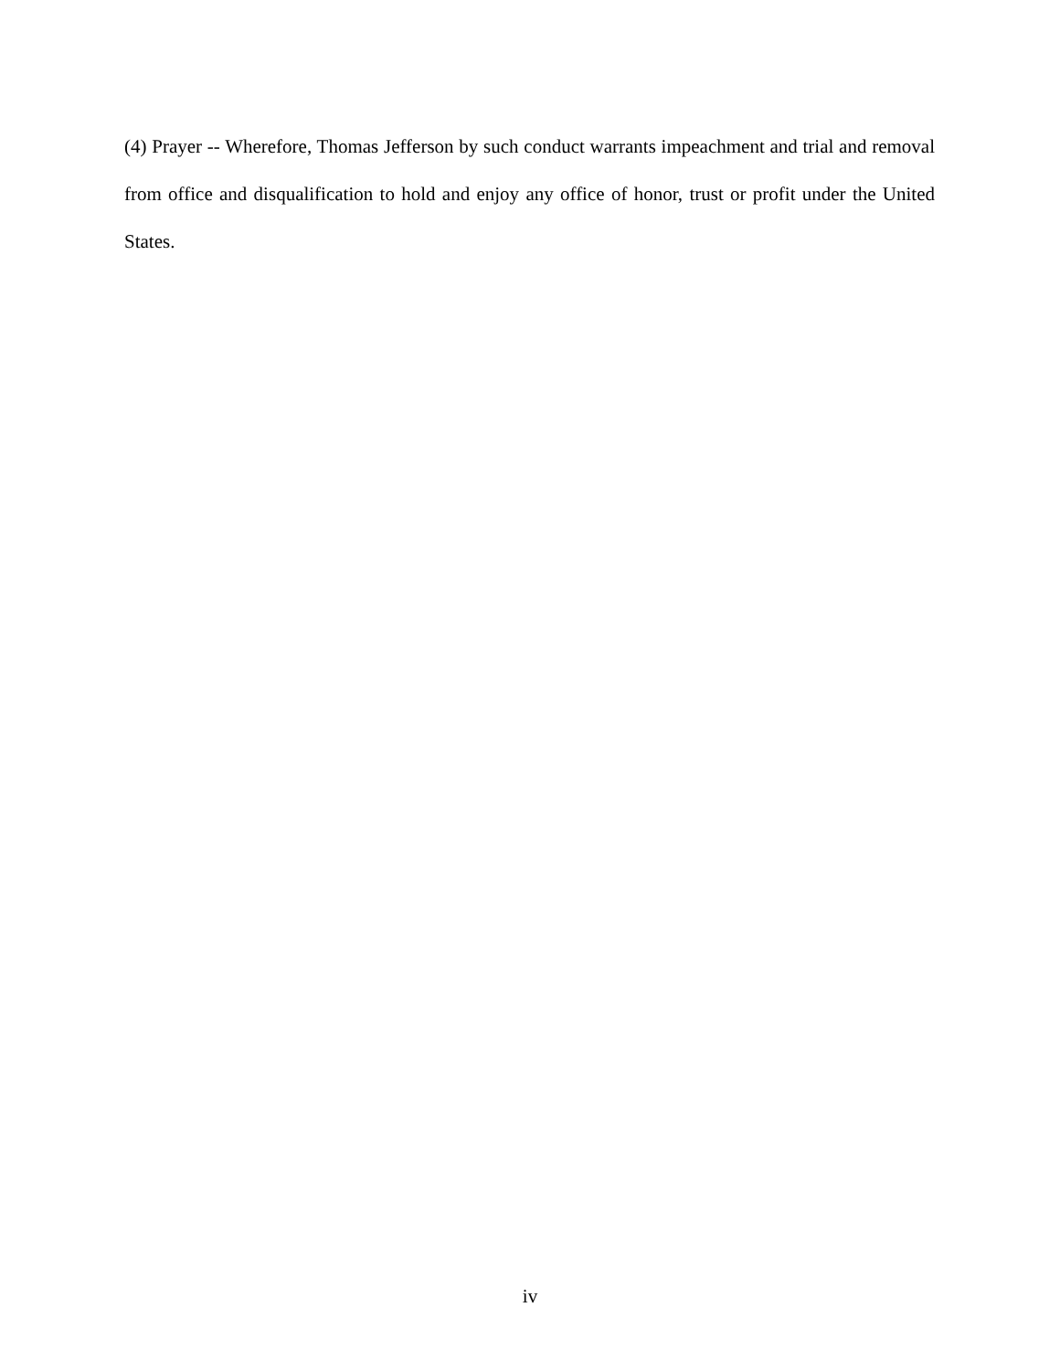(4) Prayer -- Wherefore, Thomas Jefferson by such conduct warrants impeachment and trial and removal from office and disqualification to hold and enjoy any office of honor, trust or profit under the United States.
iv